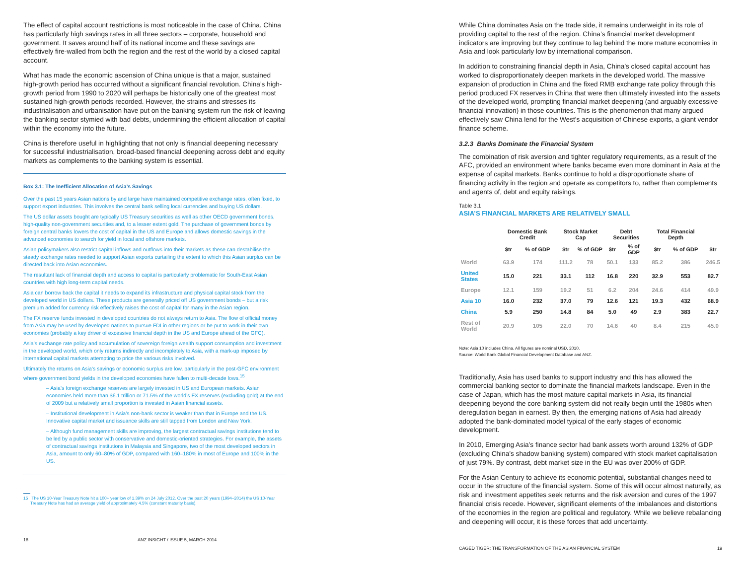The effect of capital account restrictions is most noticeable in the case of China. China has particularly high savings rates in all three sectors – corporate, household and government. It saves around half of its national income and these savings are effectively fire-walled from both the region and the rest of the world by a closed capital account.
What has made the economic ascension of China unique is that a major, sustained high-growth period has occurred without a significant financial revolution. China’s high-growth period from 1990 to 2020 will perhaps be historically one of the greatest most sustained high-growth periods recorded. However, the strains and stresses its industrialisation and urbanisation have put on the banking system run the risk of leaving the banking sector stymied with bad debts, undermining the efficient allocation of capital within the economy into the future.
China is therefore useful in highlighting that not only is financial deepening necessary for successful industrialisation, broad-based financial deepening across debt and equity markets as complements to the banking system is essential.
Box 3.1: The Inefficient Allocation of Asia’s Savings
Over the past 15 years Asian nations by and large have maintained competitive exchange rates, often fixed, to support export industries. This involves the central bank selling local currencies and buying US dollars.
The US dollar assets bought are typically US Treasury securities as well as other OECD government bonds, high-quality non-government securities and, to a lesser extent gold. The purchase of government bonds by foreign central banks lowers the cost of capital in the US and Europe and allows domestic savings in the advanced economies to search for yield in local and offshore markets.
Asian policymakers also restrict capital inflows and outflows into their markets as these can destabilise the steady exchange rates needed to support Asian exports curtailing the extent to which this Asian surplus can be directed back into Asian economies.
The resultant lack of financial depth and access to capital is particularly problematic for South-East Asian countries with high long-term capital needs.
Asia can borrow back the capital it needs to expand its infrastructure and physical capital stock from the developed world in US dollars. These products are generally priced off US government bonds – but a risk premium added for currency risk effectively raises the cost of capital for many in the Asian region.
The FX reserve funds invested in developed countries do not always return to Asia. The flow of official money from Asia may be used by developed nations to pursue FDI in other regions or be put to work in their own economies (probably a key driver of excessive financial depth in the US and Europe ahead of the GFC).
Asia’s exchange rate policy and accumulation of sovereign foreign wealth support consumption and investment in the developed world, which only returns indirectly and incompletely to Asia, with a mark-up imposed by international capital markets attempting to price the various risks involved.
Ultimately the returns on Asia’s savings or economic surplus are low, particularly in the post-GFC environment where government bond yields in the developed economies have fallen to multi-decade lows.<sup>15</sup>
– Asia’s foreign exchange reserves are largely invested in US and European markets. Asian economies held more than $6.1 trillion or 71.5% of the world’s FX reserves (excluding gold) at the end of 2009 but a relatively small proportion is invested in Asian financial assets.
– Institutional development in Asia’s non-bank sector is weaker than that in Europe and the US. Innovative capital market and issuance skills are still tapped from London and New York.
– Although fund management skills are improving, the largest contractual savings institutions tend to be led by a public sector with conservative and domestic-oriented strategies. For example, the assets of contractual savings institutions in Malaysia and Singapore, two of the most developed sectors in Asia, amount to only 60–80% of GDP, compared with 160–180% in most of Europe and 100% in the US.
15 The US 10-Year Treasury Note hit a 100+ year low of 1.39% on 24 July 2012. Over the past 20 years (1994–2014) the US 10-Year
Treasury Note has had an average yield of approximately 4.5% (constant maturity basis).
18 ANZ INSIGHT / ISSUE 5, MARCH 2014
While China dominates Asia on the trade side, it remains underweight in its role of providing capital to the rest of the region. China’s financial market development indicators are improving but they continue to lag behind the more mature economies in Asia and look particularly low by international comparison.
In addition to constraining financial depth in Asia, China’s closed capital account has worked to disproportionately deepen markets in the developed world. The massive expansion of production in China and the fixed RMB exchange rate policy through this period produced FX reserves in China that were then ultimately invested into the assets of the developed world, prompting financial market deepening (and arguably excessive financial innovation) in those countries. This is the phenomenon that many argued effectively saw China lend for the West’s acquisition of Chinese exports, a giant vendor finance scheme.
3.2.3 Banks Dominate the Financial System
The combination of risk aversion and tighter regulatory requirements, as a result of the AFC, provided an environment where banks became even more dominant in Asia at the expense of capital markets. Banks continue to hold a disproportionate share of financing activity in the region and operate as competitors to, rather than complements and agents of, debt and equity raisings.
Table 3.1
ASIA’S FINANCIAL MARKETS ARE RELATIVELY SMALL
| | Domestic Bank Credit | | Stock Market Cap | | Debt Securities | | Total Financial Depth | | |
| --- | --- | --- | --- | --- | --- | --- | --- | --- | --- |
| | $tr | % of GDP | $tr | % of GDP | $tr | % of GDP | $tr | % of GDP | $tr |
| World | 63.9 | 174 | 111.2 | 78 | 50.1 | 133 | 85.2 | 386 | 246.5 |
| United States | 15.0 | 221 | 33.1 | 112 | 16.8 | 220 | 32.9 | 553 | 82.7 |
| Europe | 12.1 | 159 | 19.2 | 51 | 6.2 | 204 | 24.6 | 414 | 49.9 |
| Asia 10 | 16.0 | 232 | 37.0 | 79 | 12.6 | 121 | 19.3 | 432 | 68.9 |
| China | 5.9 | 250 | 14.8 | 84 | 5.0 | 49 | 2.9 | 383 | 22.7 |
| Rest of World | 20.9 | 105 | 22.0 | 70 | 14.6 | 40 | 8.4 | 215 | 45.0 |
Note: Asia 10 includes China. All figures are nominal USD, 2010.
Source: World Bank Global Financial Development Database and ANZ.
Traditionally, Asia has used banks to support industry and this has allowed the commercial banking sector to dominate the financial markets landscape. Even in the case of Japan, which has the most mature capital markets in Asia, its financial deepening beyond the core banking system did not really begin until the 1980s when deregulation began in earnest. By then, the emerging nations of Asia had already adopted the bank-dominated model typical of the early stages of economic development.
In 2010, Emerging Asia’s finance sector had bank assets worth around 132% of GDP (excluding China’s shadow banking system) compared with stock market capitalisation of just 79%. By contrast, debt market size in the EU was over 200% of GDP.
For the Asian Century to achieve its economic potential, substantial changes need to occur in the structure of the financial system. Some of this will occur almost naturally, as risk and investment appetites seek returns and the risk aversion and cures of the 1997 financial crisis recede. However, significant elements of the imbalances and distortions of the economies in the region are political and regulatory. While we believe rebalancing and deepening will occur, it is these forces that add uncertainty.
CAGED TIGER: THE TRANSFORMATION OF THE ASIAN FINANCIAL SYSTEM 19